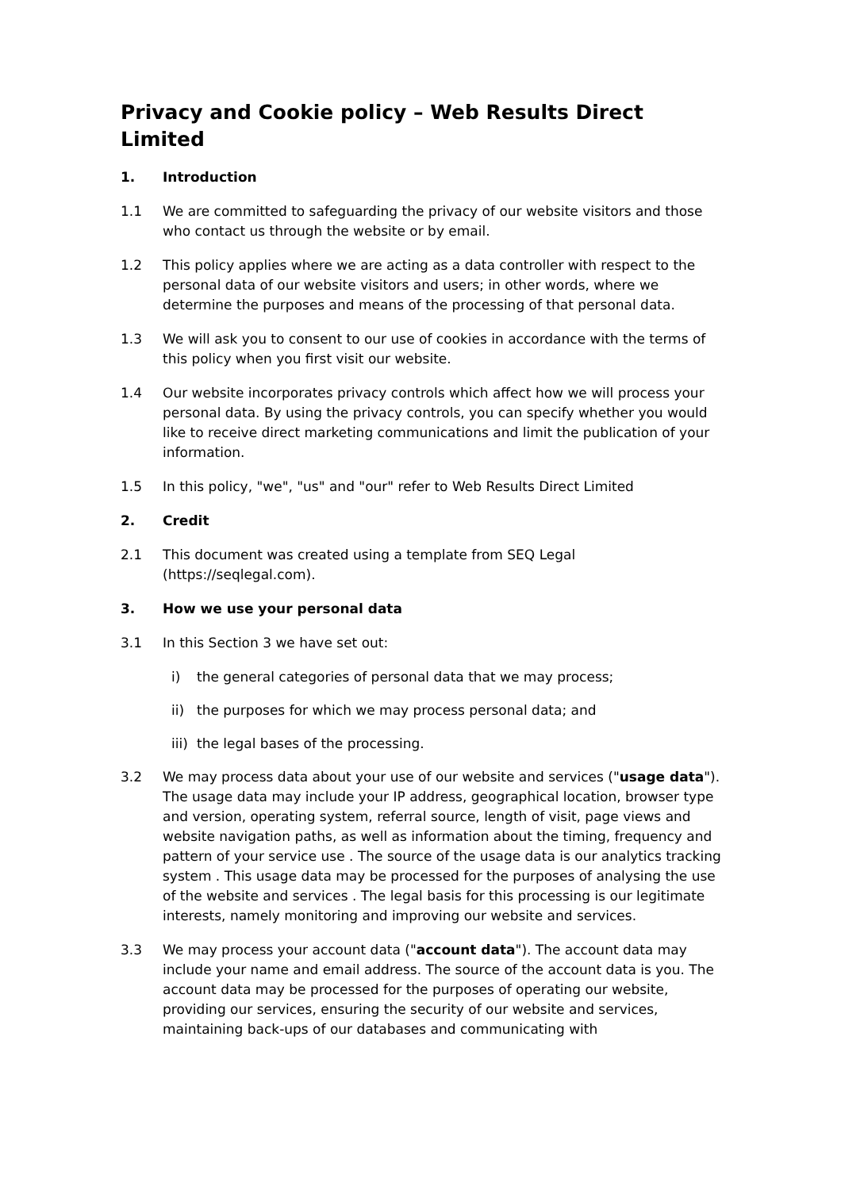Privacy and Cookie policy – Web Results Direct Limited
1. Introduction
1.1 We are committed to safeguarding the privacy of our website visitors and those who contact us through the website or by email.
1.2 This policy applies where we are acting as a data controller with respect to the personal data of our website visitors and users; in other words, where we determine the purposes and means of the processing of that personal data.
1.3 We will ask you to consent to our use of cookies in accordance with the terms of this policy when you first visit our website.
1.4 Our website incorporates privacy controls which affect how we will process your personal data. By using the privacy controls, you can specify whether you would like to receive direct marketing communications and limit the publication of your information.
1.5 In this policy, "we", "us" and "our" refer to Web Results Direct Limited
2. Credit
2.1 This document was created using a template from SEQ Legal (https://seqlegal.com).
3. How we use your personal data
3.1 In this Section 3 we have set out:
i) the general categories of personal data that we may process;
ii) the purposes for which we may process personal data; and
iii)
the legal bases of the processing.
3.2 We may process data about your use of our website and services ("usage data"). The usage data may include your IP address, geographical location, browser type and version, operating system, referral source, length of visit, page views and website navigation paths, as well as information about the timing, frequency and pattern of your service use . The source of the usage data is our analytics tracking system . This usage data may be processed for the purposes of analysing the use of the website and services . The legal basis for this processing is our legitimate interests, namely monitoring and improving our website and services.
3.3 We may process your account data ("account data"). The account data may include your name and email address. The source of the account data is you. The account data may be processed for the purposes of operating our website, providing our services, ensuring the security of our website and services, maintaining back-ups of our databases and communicating with